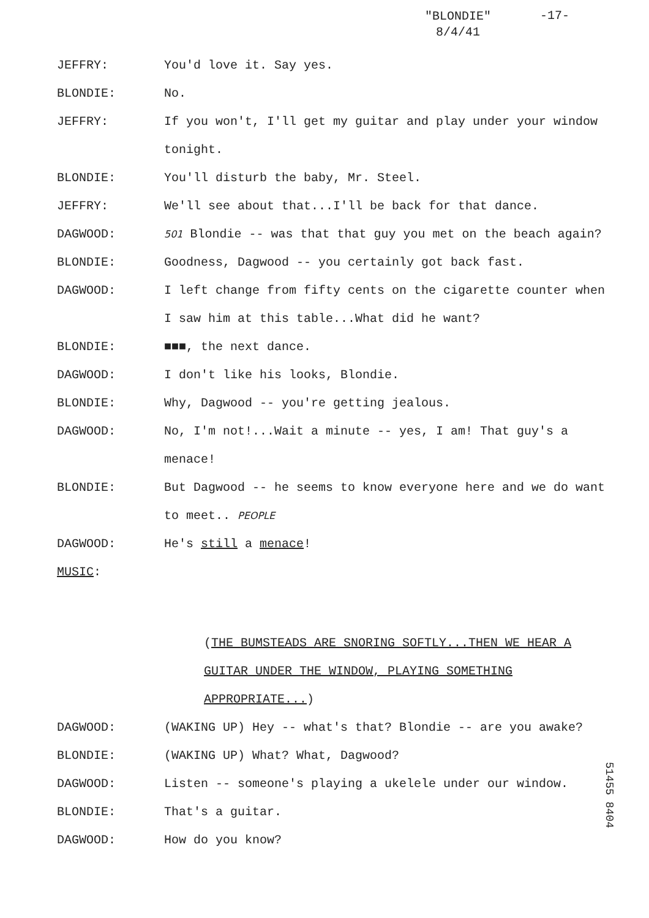"BLONDIE"
8/4/41
-17-
JEFFRY: You'd love it. Say yes.
BLONDIE: No.
JEFFRY: If you won't, I'll get my guitar and play under your window tonight.
BLONDIE: You'll disturb the baby, Mr. Steel.
JEFFRY: We'll see about that...I'll be back for that dance.
DAGWOOD:
501 Blondie -- was that that guy you met on the beach again?
BLONDIE: Goodness, Dagwood -- you certainly got back fast.
DAGWOOD: I left change from fifty cents on the cigarette counter when I saw him at this table...What did he want?
BLONDIE: ■■■, the next dance.
DAGWOOD: I don't like his looks, Blondie.
BLONDIE: Why, Dagwood -- you're getting jealous.
DAGWOOD: No, I'm not!...Wait a minute -- yes, I am! That guy's a menace!
BLONDIE: But Dagwood -- he seems to know everyone here and we do want to meet.. PEOPLE
DAGWOOD: He's still a menace!
MUSIC:
(THE BUMSTEADS ARE SNORING SOFTLY...THEN WE HEAR A GUITAR UNDER THE WINDOW, PLAYING SOMETHING APPROPRIATE...)
DAGWOOD: (WAKING UP) Hey -- what's that? Blondie -- are you awake?
BLONDIE: (WAKING UP) What? What, Dagwood?
DAGWOOD: Listen -- someone's playing a ukelele under our window.
BLONDIE: That's a guitar.
DAGWOOD: How do you know?
51455 8404